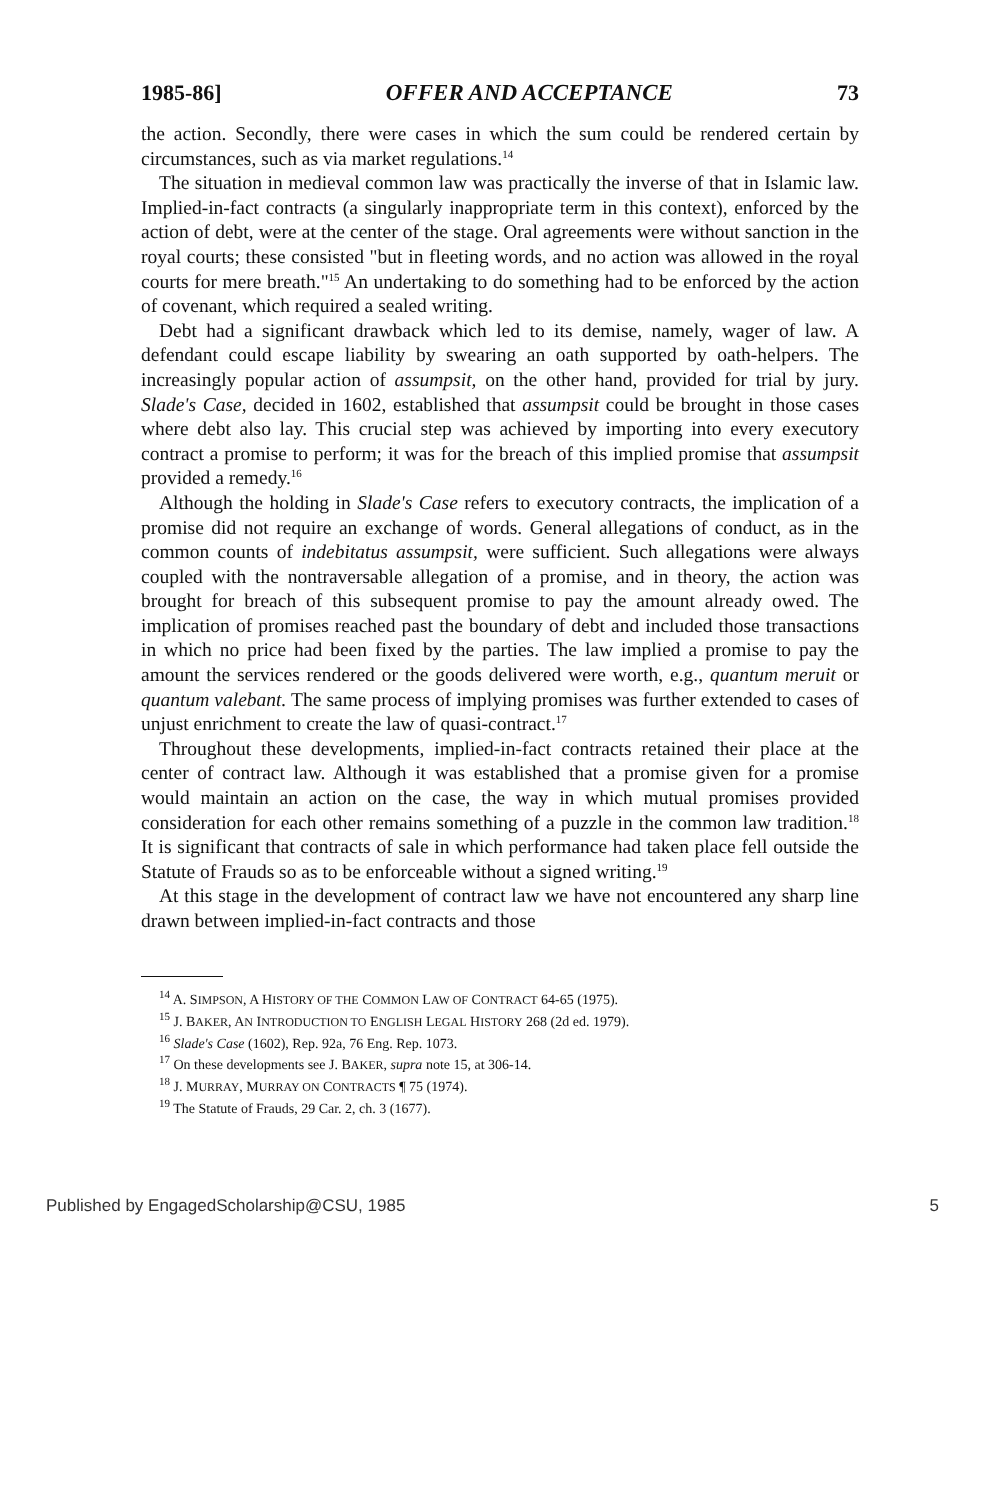1985-86] OFFER AND ACCEPTANCE 73
the action. Secondly, there were cases in which the sum could be rendered certain by circumstances, such as via market regulations.<sup>14</sup>
The situation in medieval common law was practically the inverse of that in Islamic law. Implied-in-fact contracts (a singularly inappropriate term in this context), enforced by the action of debt, were at the center of the stage. Oral agreements were without sanction in the royal courts; these consisted "but in fleeting words, and no action was allowed in the royal courts for mere breath."<sup>15</sup> An undertaking to do something had to be enforced by the action of covenant, which required a sealed writing.
Debt had a significant drawback which led to its demise, namely, wager of law. A defendant could escape liability by swearing an oath supported by oath-helpers. The increasingly popular action of assumpsit, on the other hand, provided for trial by jury. Slade's Case, decided in 1602, established that assumpsit could be brought in those cases where debt also lay. This crucial step was achieved by importing into every executory contract a promise to perform; it was for the breach of this implied promise that assumpsit provided a remedy.<sup>16</sup>
Although the holding in Slade's Case refers to executory contracts, the implication of a promise did not require an exchange of words. General allegations of conduct, as in the common counts of indebitatus assumpsit, were sufficient. Such allegations were always coupled with the nontraversable allegation of a promise, and in theory, the action was brought for breach of this subsequent promise to pay the amount already owed. The implication of promises reached past the boundary of debt and included those transactions in which no price had been fixed by the parties. The law implied a promise to pay the amount the services rendered or the goods delivered were worth, e.g., quantum meruit or quantum valebant. The same process of implying promises was further extended to cases of unjust enrichment to create the law of quasi-contract.<sup>17</sup>
Throughout these developments, implied-in-fact contracts retained their place at the center of contract law. Although it was established that a promise given for a promise would maintain an action on the case, the way in which mutual promises provided consideration for each other remains something of a puzzle in the common law tradition.<sup>18</sup> It is significant that contracts of sale in which performance had taken place fell outside the Statute of Frauds so as to be enforceable without a signed writing.<sup>19</sup>
At this stage in the development of contract law we have not encountered any sharp line drawn between implied-in-fact contracts and those
<sup>14</sup> A. SIMPSON, A HISTORY OF THE COMMON LAW OF CONTRACT 64-65 (1975).
<sup>15</sup> J. BAKER, AN INTRODUCTION TO ENGLISH LEGAL HISTORY 268 (2d ed. 1979).
<sup>16</sup> Slade's Case (1602), Rep. 92a, 76 Eng. Rep. 1073.
<sup>17</sup> On these developments see J. BAKER, supra note 15, at 306-14.
<sup>18</sup> J. MURRAY, MURRAY ON CONTRACTS ¶ 75 (1974).
<sup>19</sup> The Statute of Frauds, 29 Car. 2, ch. 3 (1677).
Published by EngagedScholarship@CSU, 1985 5